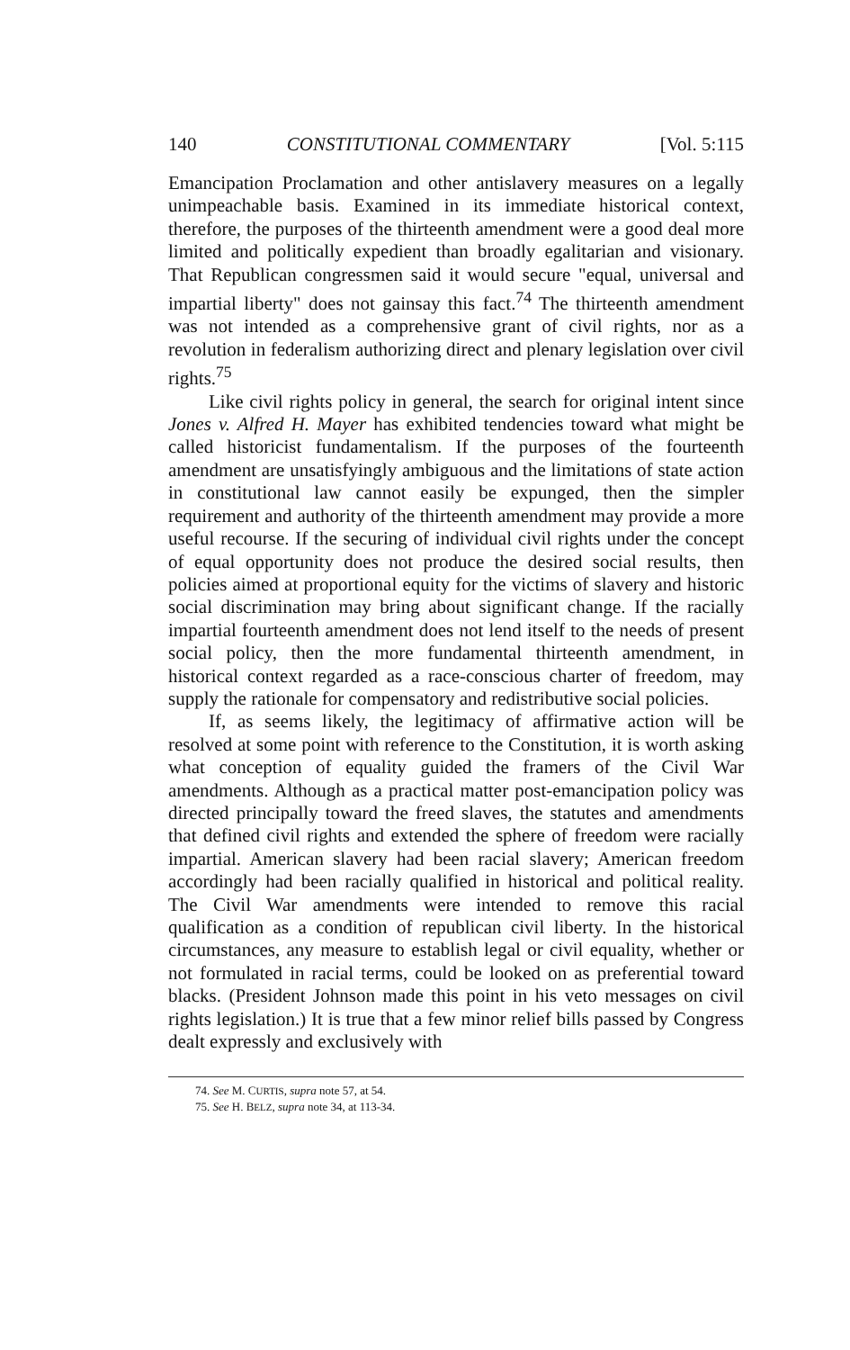140 CONSTITUTIONAL COMMENTARY [Vol. 5:115
Emancipation Proclamation and other antislavery measures on a legally unimpeachable basis. Examined in its immediate historical context, therefore, the purposes of the thirteenth amendment were a good deal more limited and politically expedient than broadly egalitarian and visionary. That Republican congressmen said it would secure "equal, universal and impartial liberty" does not gainsay this fact.<sup>74</sup> The thirteenth amendment was not intended as a comprehensive grant of civil rights, nor as a revolution in federalism authorizing direct and plenary legislation over civil rights.<sup>75</sup>
Like civil rights policy in general, the search for original intent since Jones v. Alfred H. Mayer has exhibited tendencies toward what might be called historicist fundamentalism. If the purposes of the fourteenth amendment are unsatisfyingly ambiguous and the limitations of state action in constitutional law cannot easily be expunged, then the simpler requirement and authority of the thirteenth amendment may provide a more useful recourse. If the securing of individual civil rights under the concept of equal opportunity does not produce the desired social results, then policies aimed at proportional equity for the victims of slavery and historic social discrimination may bring about significant change. If the racially impartial fourteenth amendment does not lend itself to the needs of present social policy, then the more fundamental thirteenth amendment, in historical context regarded as a race-conscious charter of freedom, may supply the rationale for compensatory and redistributive social policies.
If, as seems likely, the legitimacy of affirmative action will be resolved at some point with reference to the Constitution, it is worth asking what conception of equality guided the framers of the Civil War amendments. Although as a practical matter post-emancipation policy was directed principally toward the freed slaves, the statutes and amendments that defined civil rights and extended the sphere of freedom were racially impartial. American slavery had been racial slavery; American freedom accordingly had been racially qualified in historical and political reality. The Civil War amendments were intended to remove this racial qualification as a condition of republican civil liberty. In the historical circumstances, any measure to establish legal or civil equality, whether or not formulated in racial terms, could be looked on as preferential toward blacks. (President Johnson made this point in his veto messages on civil rights legislation.) It is true that a few minor relief bills passed by Congress dealt expressly and exclusively with
74. See M. CURTIS, supra note 57, at 54.
75. See H. BELZ, supra note 34, at 113-34.